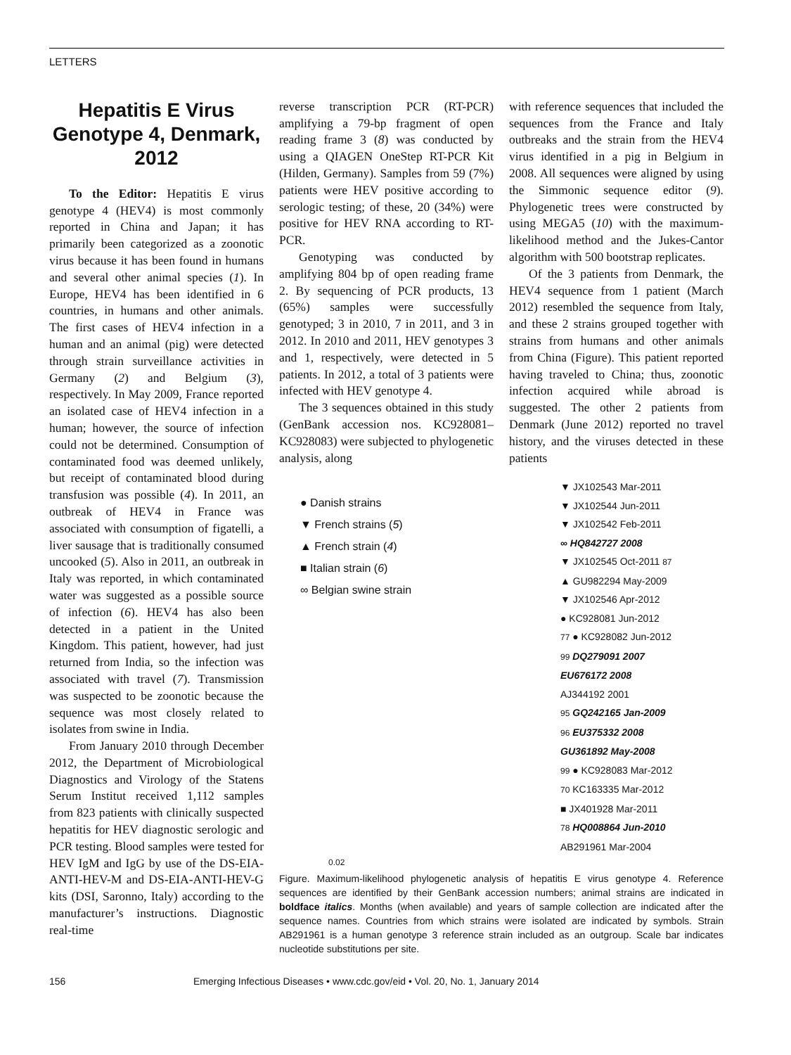LETTERS
Hepatitis E Virus Genotype 4, Denmark, 2012
To the Editor: Hepatitis E virus genotype 4 (HEV4) is most commonly reported in China and Japan; it has primarily been categorized as a zoonotic virus because it has been found in humans and several other animal species (1). In Europe, HEV4 has been identified in 6 countries, in humans and other animals. The first cases of HEV4 infection in a human and an animal (pig) were detected through strain surveillance activities in Germany (2) and Belgium (3), respectively. In May 2009, France reported an isolated case of HEV4 infection in a human; however, the source of infection could not be determined. Consumption of contaminated food was deemed unlikely, but receipt of contaminated blood during transfusion was possible (4). In 2011, an outbreak of HEV4 in France was associated with consumption of figatelli, a liver sausage that is traditionally consumed uncooked (5). Also in 2011, an outbreak in Italy was reported, in which contaminated water was suggested as a possible source of infection (6). HEV4 has also been detected in a patient in the United Kingdom. This patient, however, had just returned from India, so the infection was associated with travel (7). Transmission was suspected to be zoonotic because the sequence was most closely related to isolates from swine in India.
From January 2010 through December 2012, the Department of Microbiological Diagnostics and Virology of the Statens Serum Institut received 1,112 samples from 823 patients with clinically suspected hepatitis for HEV diagnostic serologic and PCR testing. Blood samples were tested for HEV IgM and IgG by use of the DS-EIA-ANTI-HEV-M and DS-EIA-ANTI-HEV-G kits (DSI, Saronno, Italy) according to the manufacturer’s instructions. Diagnostic real-time
reverse transcription PCR (RT-PCR) amplifying a 79-bp fragment of open reading frame 3 (8) was conducted by using a QIAGEN OneStep RT-PCR Kit (Hilden, Germany). Samples from 59 (7%) patients were HEV positive according to serologic testing; of these, 20 (34%) were positive for HEV RNA according to RT-PCR.
Genotyping was conducted by amplifying 804 bp of open reading frame 2. By sequencing of PCR products, 13 (65%) samples were successfully genotyped; 3 in 2010, 7 in 2011, and 3 in 2012. In 2010 and 2011, HEV genotypes 3 and 1, respectively, were detected in 5 patients. In 2012, a total of 3 patients were infected with HEV genotype 4.
The 3 sequences obtained in this study (GenBank accession nos. KC928081–KC928083) were subjected to phylogenetic analysis, along
with reference sequences that included the sequences from the France and Italy outbreaks and the strain from the HEV4 virus identified in a pig in Belgium in 2008. All sequences were aligned by using the Simmonic sequence editor (9). Phylogenetic trees were constructed by using MEGA5 (10) with the maximum-likelihood method and the Jukes-Cantor algorithm with 500 bootstrap replicates.
Of the 3 patients from Denmark, the HEV4 sequence from 1 patient (March 2012) resembled the sequence from Italy, and these 2 strains grouped together with strains from humans and other animals from China (Figure). This patient reported having traveled to China; thus, zoonotic infection acquired while abroad is suggested. The other 2 patients from Denmark (June 2012) reported no travel history, and the viruses detected in these patients
● Danish strains
▼ French strains (5)
▲ French strain (4)
■ Italian strain (6)
∞ Belgian swine strain
▼ JX102543 Mar-2011
▼ JX102544 Jun-2011
▼ JX102542 Feb-2011
∞ HQ842727 2008
▼ JX102545 Oct-2011 87
▲ GU982294 May-2009
▼ JX102546 Apr-2012
● KC928081 Jun-2012
77 ● KC928082 Jun-2012
99 DQ279091 2007
EU676172 2008
AJ344192 2001
95 GQ242165 Jan-2009
96 EU375332 2008
GU361892 May-2008
99 ● KC928083 Mar-2012
70 KC163335 Mar-2012
■ JX401928 Mar-2011
78 HQ008864 Jun-2010
AB291961 Mar-2004
0.02
Figure. Maximum-likelihood phylogenetic analysis of hepatitis E virus genotype 4. Reference sequences are identified by their GenBank accession numbers; animal strains are indicated in boldface italics. Months (when available) and years of sample collection are indicated after the sequence names. Countries from which strains were isolated are indicated by symbols. Strain AB291961 is a human genotype 3 reference strain included as an outgroup. Scale bar indicates nucleotide substitutions per site.
156 Emerging Infectious Diseases • www.cdc.gov/eid • Vol. 20, No. 1, January 2014